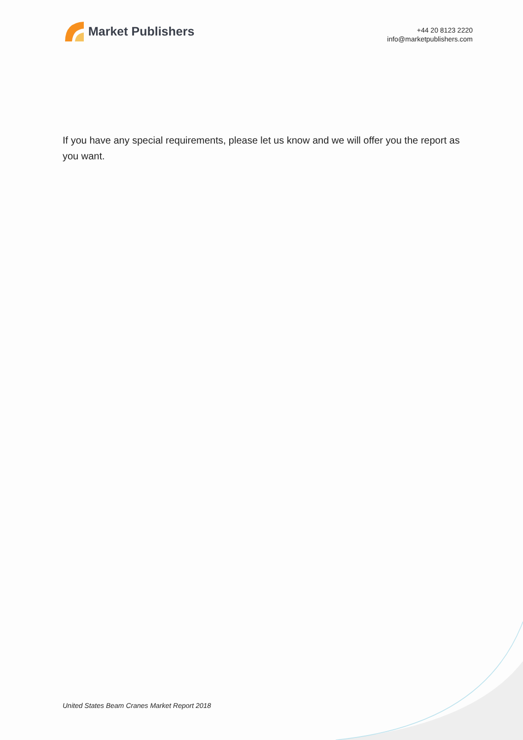Market Publishers
+44 20 8123 2220
info@marketpublishers.com
If you have any special requirements, please let us know and we will offer you the report as you want.
United States Beam Cranes Market Report 2018